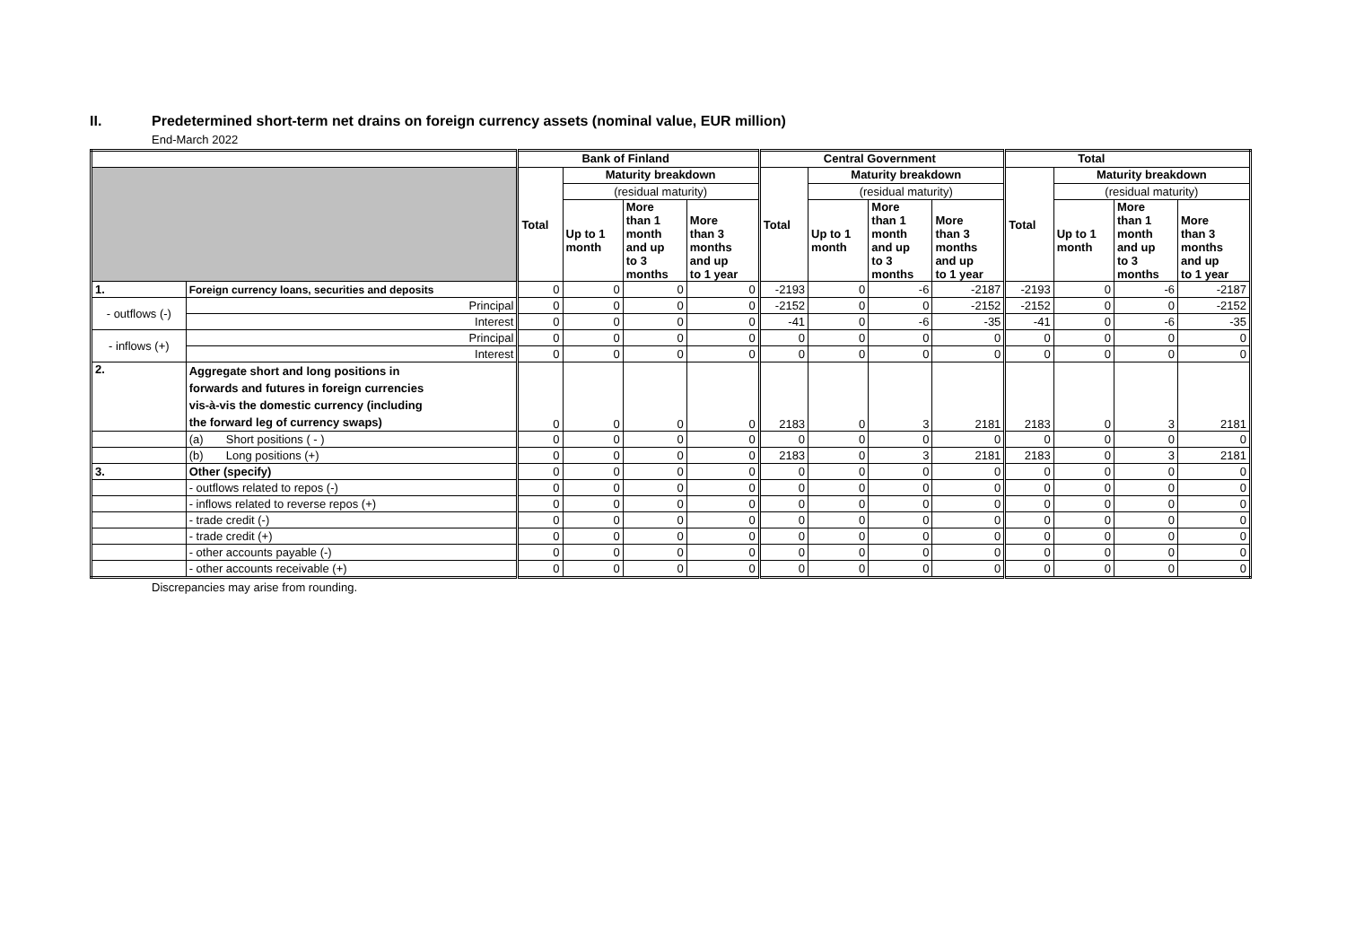II. Predetermined short-term net drains on foreign currency assets (nominal value, EUR million)
End-March 2022
| | | | Bank of Finland | | | | Central Government | | | | Total | | | |
| --- | --- | --- | --- | --- | --- | --- | --- | --- | --- | --- | --- | --- | --- | --- |
| | | | Total | Maturity breakdown | | | Total | Maturity breakdown | | | Total | Maturity breakdown | | |
| | | | | (residual maturity) | | | | (residual maturity) | | | | (residual maturity) | | |
| | | | | Up to 1 month | More than 1 month and up to 3 months | More than 3 months and up to 1 year | | Up to 1 month | More than 1 month and up to 3 months | More than 3 months and up to 1 year | | Up to 1 month | More than 1 month and up to 3 months | More than 3 months and up to 1 year |
| 1. | Foreign currency loans, securities and deposits | | 0 | 0 | 0 | 0 | -2193 | 0 | -6 | -2187 | -2193 | 0 | -6 | -2187 |
| - outflows (-) | | Principal | 0 | 0 | 0 | 0 | -2152 | 0 | 0 | -2152 | -2152 | 0 | 0 | -2152 |
| | | Interest | 0 | 0 | 0 | 0 | -41 | 0 | -6 | -35 | -41 | 0 | -6 | -35 |
| - inflows (+) | | Principal | 0 | 0 | 0 | 0 | 0 | 0 | 0 | 0 | 0 | 0 | 0 | 0 |
| | | Interest | 0 | 0 | 0 | 0 | 0 | 0 | 0 | 0 | 0 | 0 | 0 | 0 |
| 2. | Aggregate short and long positions in forwards and futures in foreign currencies vis-à-vis the domestic currency (including the forward leg of currency swaps) | | 0 | 0 | 0 | 0 | 2183 | 0 | 3 | 2181 | 2183 | 0 | 3 | 2181 |
| | (a) Short positions ( - ) | | 0 | 0 | 0 | 0 | 0 | 0 | 0 | 0 | 0 | 0 | 0 | 0 |
| | (b) Long positions (+) | | 0 | 0 | 0 | 0 | 2183 | 0 | 3 | 2181 | 2183 | 0 | 3 | 2181 |
| 3. | Other (specify) | | 0 | 0 | 0 | 0 | 0 | 0 | 0 | 0 | 0 | 0 | 0 | 0 |
| | - outflows related to repos (-) | | 0 | 0 | 0 | 0 | 0 | 0 | 0 | 0 | 0 | 0 | 0 | 0 |
| | - inflows related to reverse repos (+) | | 0 | 0 | 0 | 0 | 0 | 0 | 0 | 0 | 0 | 0 | 0 | 0 |
| | - trade credit (-) | | 0 | 0 | 0 | 0 | 0 | 0 | 0 | 0 | 0 | 0 | 0 | 0 |
| | - trade credit (+) | | 0 | 0 | 0 | 0 | 0 | 0 | 0 | 0 | 0 | 0 | 0 | 0 |
| | - other accounts payable (-) | | 0 | 0 | 0 | 0 | 0 | 0 | 0 | 0 | 0 | 0 | 0 | 0 |
| | - other accounts receivable (+) | | 0 | 0 | 0 | 0 | 0 | 0 | 0 | 0 | 0 | 0 | 0 | 0 |
Discrepancies may arise from rounding.